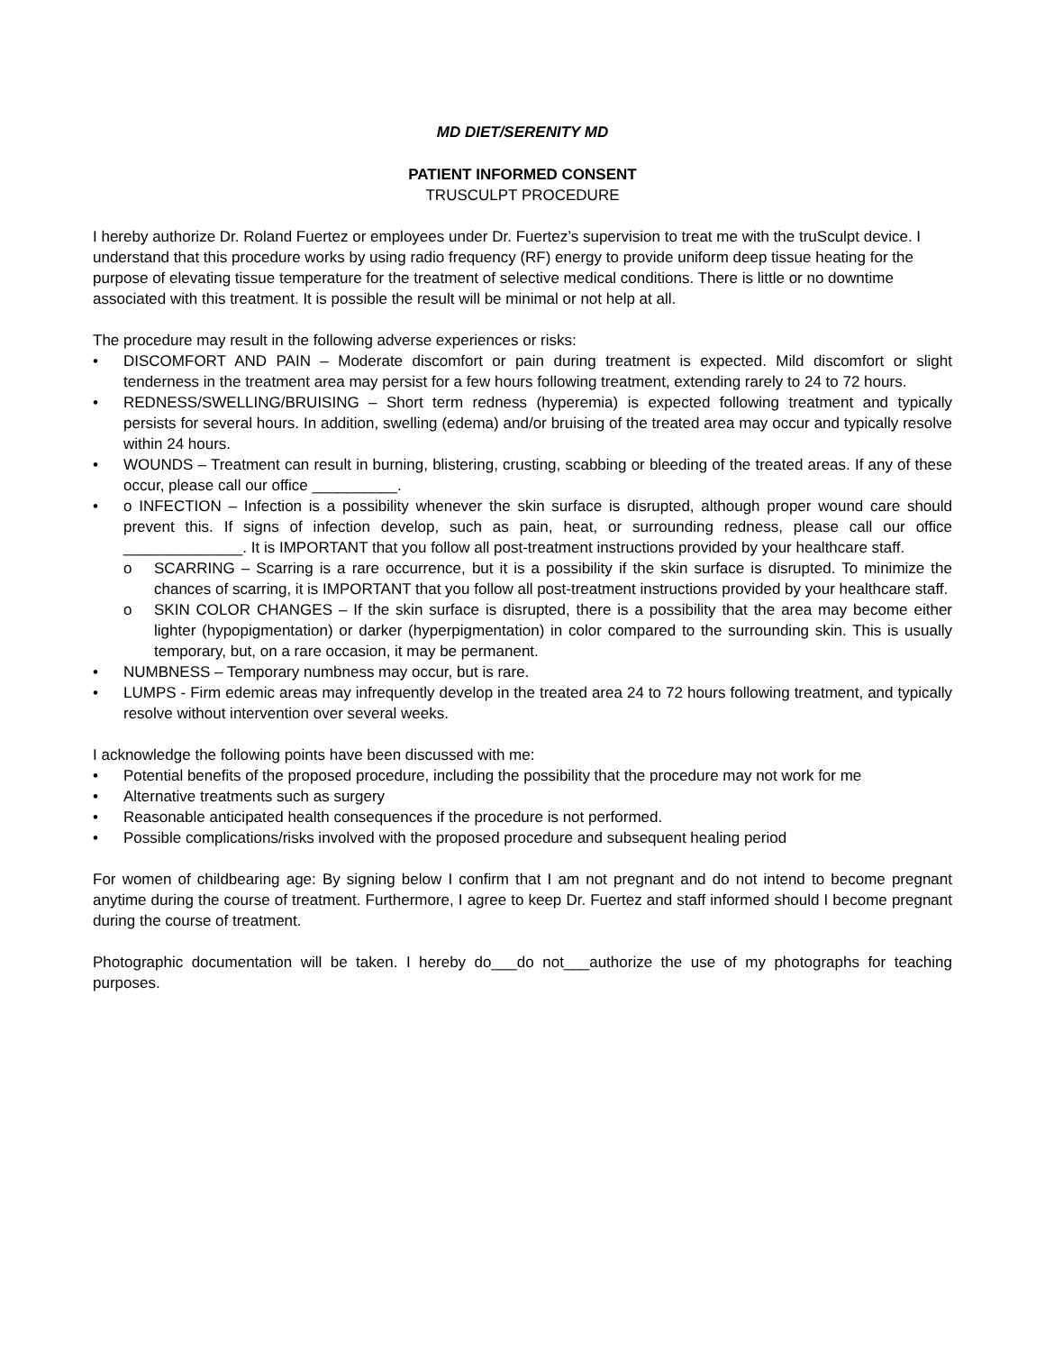MD DIET/SERENITY MD
PATIENT INFORMED CONSENT
TRUSCULPT PROCEDURE
I hereby authorize Dr. Roland Fuertez or employees under Dr. Fuertez’s supervision to treat me with the truSculpt device. I understand that this procedure works by using radio frequency (RF) energy to provide uniform deep tissue heating for the purpose of elevating tissue temperature for the treatment of selective medical conditions. There is little or no downtime associated with this treatment. It is possible the result will be minimal or not help at all.
The procedure may result in the following adverse experiences or risks:
• DISCOMFORT AND PAIN – Moderate discomfort or pain during treatment is expected. Mild discomfort or slight tenderness in the treatment area may persist for a few hours following treatment, extending rarely to 24 to 72 hours.
• REDNESS/SWELLING/BRUISING – Short term redness (hyperemia) is expected following treatment and typically persists for several hours. In addition, swelling (edema) and/or bruising of the treated area may occur and typically resolve within 24 hours.
• WOUNDS – Treatment can result in burning, blistering, crusting, scabbing or bleeding of the treated areas. If any of these occur, please call our office __________.
• o INFECTION – Infection is a possibility whenever the skin surface is disrupted, although proper wound care should prevent this. If signs of infection develop, such as pain, heat, or surrounding redness, please call our office ______________. It is IMPORTANT that you follow all post-treatment instructions provided by your healthcare staff.
o SCARRING – Scarring is a rare occurrence, but it is a possibility if the skin surface is disrupted. To minimize the chances of scarring, it is IMPORTANT that you follow all post-treatment instructions provided by your healthcare staff.
o SKIN COLOR CHANGES – If the skin surface is disrupted, there is a possibility that the area may become either lighter (hypopigmentation) or darker (hyperpigmentation) in color compared to the surrounding skin. This is usually temporary, but, on a rare occasion, it may be permanent.
• NUMBNESS – Temporary numbness may occur, but is rare.
• LUMPS - Firm edemic areas may infrequently develop in the treated area 24 to 72 hours following treatment, and typically resolve without intervention over several weeks.
I acknowledge the following points have been discussed with me:
• Potential benefits of the proposed procedure, including the possibility that the procedure may not work for me
• Alternative treatments such as surgery
• Reasonable anticipated health consequences if the procedure is not performed.
• Possible complications/risks involved with the proposed procedure and subsequent healing period
For women of childbearing age: By signing below I confirm that I am not pregnant and do not intend to become pregnant anytime during the course of treatment. Furthermore, I agree to keep Dr. Fuertez and staff informed should I become pregnant during the course of treatment.
Photographic documentation will be taken. I hereby do___do not___authorize the use of my photographs for teaching purposes.